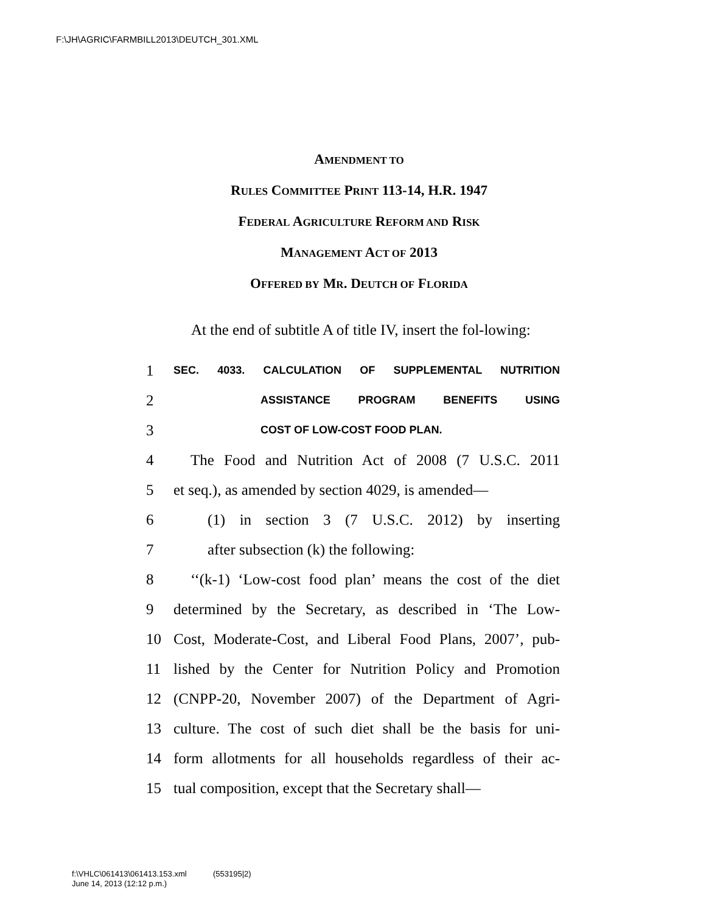F:\JH\AGRIC\FARMBILL2013\DEUTCH_301.XML
AMENDMENT TO
RULES COMMITTEE PRINT 113-14, H.R. 1947
FEDERAL AGRICULTURE REFORM AND RISK
MANAGEMENT ACT OF 2013
OFFERED BY MR. DEUTCH OF FLORIDA
At the end of subtitle A of title IV, insert the fol-lowing:
1 SEC. 4033. CALCULATION OF SUPPLEMENTAL NUTRITION
2 ASSISTANCE PROGRAM BENEFITS USING
3 COST OF LOW-COST FOOD PLAN.
4 The Food and Nutrition Act of 2008 (7 U.S.C. 2011
5 et seq.), as amended by section 4029, is amended—
6 (1) in section 3 (7 U.S.C. 2012) by inserting
7 after subsection (k) the following:
8 ‘‘(k-1) ‘Low-cost food plan’ means the cost of the diet
9 determined by the Secretary, as described in ‘The Low-
10 Cost, Moderate-Cost, and Liberal Food Plans, 2007’, pub-
11 lished by the Center for Nutrition Policy and Promotion
12 (CNPP-20, November 2007) of the Department of Agri-
13 culture. The cost of such diet shall be the basis for uni-
14 form allotments for all households regardless of their ac-
15 tual composition, except that the Secretary shall—
f:\VHLC\061413\061413.153.xml (553195|2)
June 14, 2013 (12:12 p.m.)